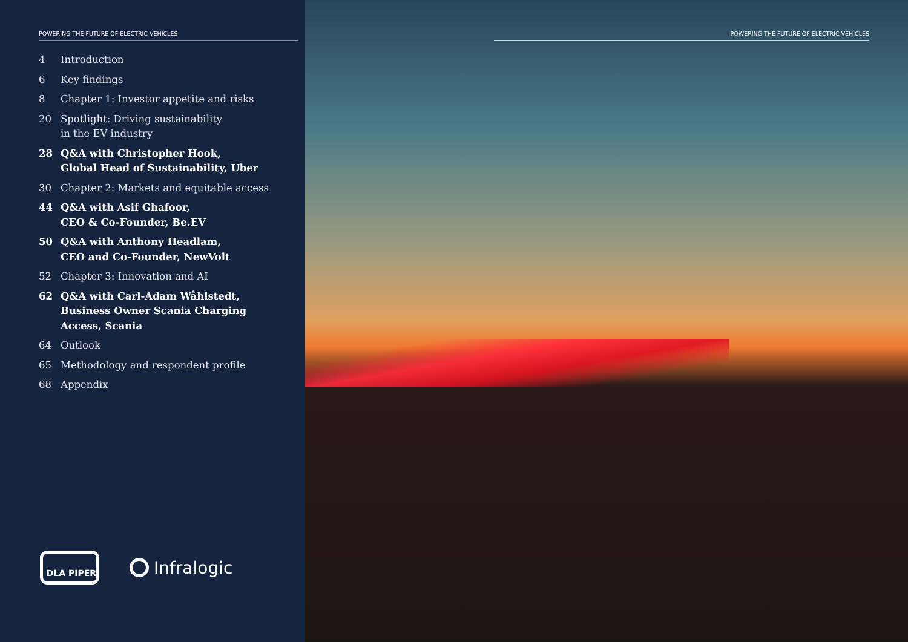POWERING THE FUTURE OF ELECTRIC VEHICLES
4 Introduction
6 Key findings
8 Chapter 1: Investor appetite and risks
20 Spotlight: Driving sustainability
in the EV industry
28 Q&A with Christopher Hook,
Global Head of Sustainability, Uber
30 Chapter 2: Markets and equitable access
44 Q&A with Asif Ghafoor,
CEO & Co-Founder, Be.EV
50 Q&A with Anthony Headlam,
CEO and Co-Founder, NewVolt
52 Chapter 3: Innovation and AI
62 Q&A with Carl-Adam Wåhlstedt,
Business Owner Scania Charging
Access, Scania
64 Outlook
65 Methodology and respondent profile
68 Appendix
DLA PIPER
Infralogic
POWERING THE FUTURE OF ELECTRIC VEHICLES